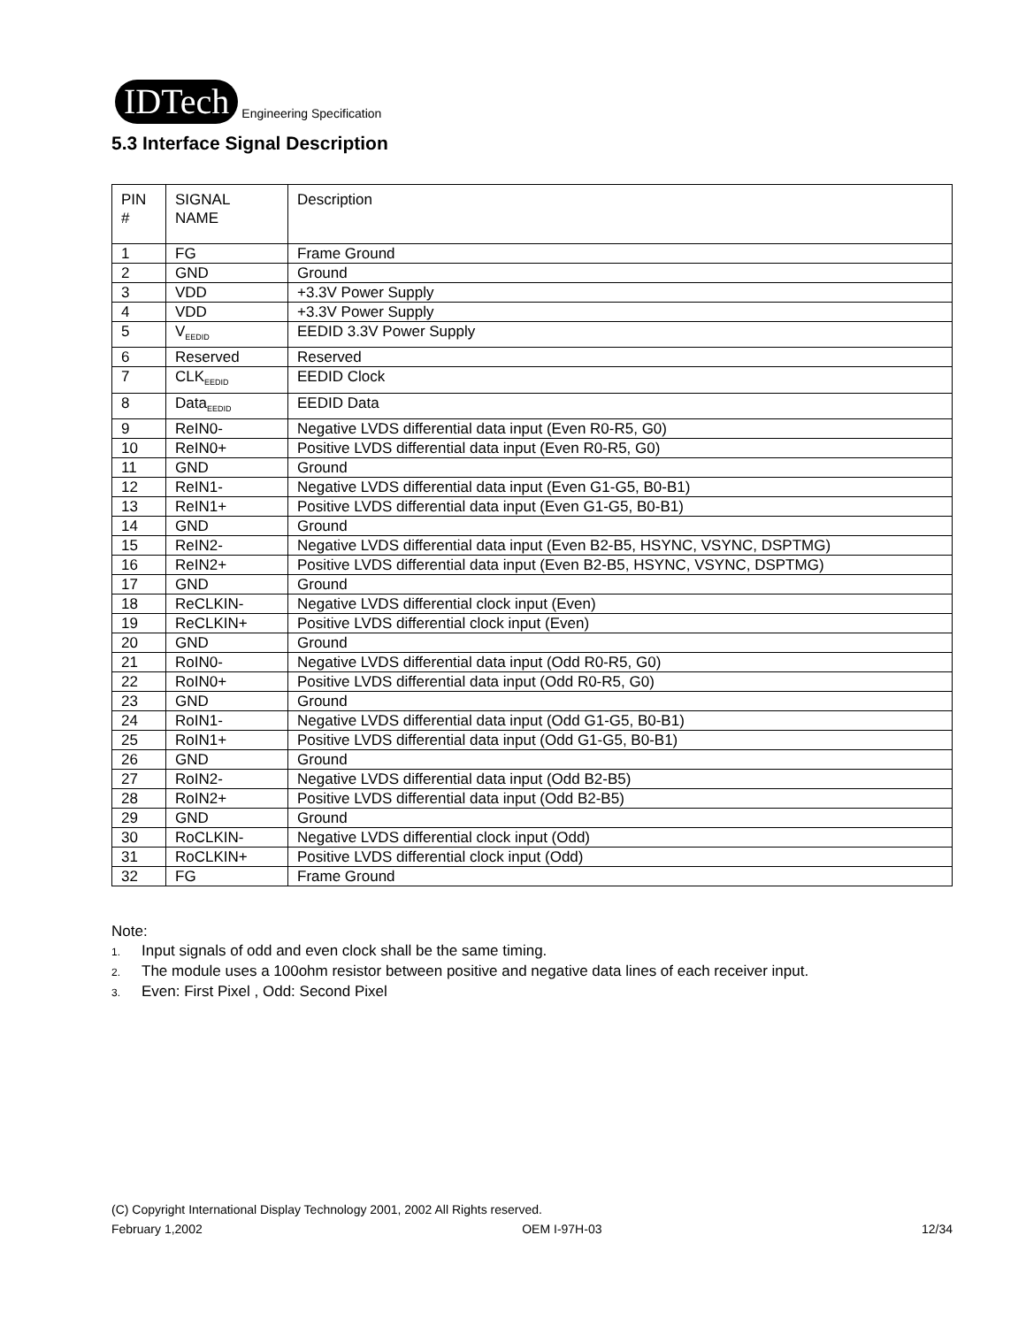IDTech Engineering Specification
5.3 Interface Signal Description
| PIN # | SIGNAL NAME | Description |
| --- | --- | --- |
| 1 | FG | Frame Ground |
| 2 | GND | Ground |
| 3 | VDD | +3.3V Power Supply |
| 4 | VDD | +3.3V Power Supply |
| 5 | V<sub>EEDID</sub> | EEDID 3.3V Power Supply |
| 6 | Reserved | Reserved |
| 7 | CLK<sub>EEDID</sub> | EEDID Clock |
| 8 | Data<sub>EEDID</sub> | EEDID Data |
| 9 | ReIN0- | Negative LVDS differential data input (Even R0-R5, G0) |
| 10 | ReIN0+ | Positive LVDS differential data input (Even R0-R5, G0) |
| 11 | GND | Ground |
| 12 | ReIN1- | Negative LVDS differential data input (Even G1-G5, B0-B1) |
| 13 | ReIN1+ | Positive LVDS differential data input (Even G1-G5, B0-B1) |
| 14 | GND | Ground |
| 15 | ReIN2- | Negative LVDS differential data input (Even B2-B5, HSYNC, VSYNC, DSPTMG) |
| 16 | ReIN2+ | Positive LVDS differential data input (Even B2-B5, HSYNC, VSYNC, DSPTMG) |
| 17 | GND | Ground |
| 18 | ReCLKIN- | Negative LVDS differential clock input (Even) |
| 19 | ReCLKIN+ | Positive LVDS differential clock input (Even) |
| 20 | GND | Ground |
| 21 | RoIN0- | Negative LVDS differential data input (Odd R0-R5, G0) |
| 22 | RoIN0+ | Positive LVDS differential data input (Odd R0-R5, G0) |
| 23 | GND | Ground |
| 24 | RoIN1- | Negative LVDS differential data input (Odd G1-G5, B0-B1) |
| 25 | RoIN1+ | Positive LVDS differential data input (Odd G1-G5, B0-B1) |
| 26 | GND | Ground |
| 27 | RoIN2- | Negative LVDS differential data input (Odd B2-B5) |
| 28 | RoIN2+ | Positive LVDS differential data input (Odd B2-B5) |
| 29 | GND | Ground |
| 30 | RoCLKIN- | Negative LVDS differential clock input (Odd) |
| 31 | RoCLKIN+ | Positive LVDS differential clock input (Odd) |
| 32 | FG | Frame Ground |
Note:
1. Input signals of odd and even clock shall be the same timing.
2. The module uses a 100ohm resistor between positive and negative data lines of each receiver input.
3. Even: First Pixel , Odd: Second Pixel
(C) Copyright International Display Technology 2001, 2002 All Rights reserved.
February 1,2002 OEM I-97H-03 12/34